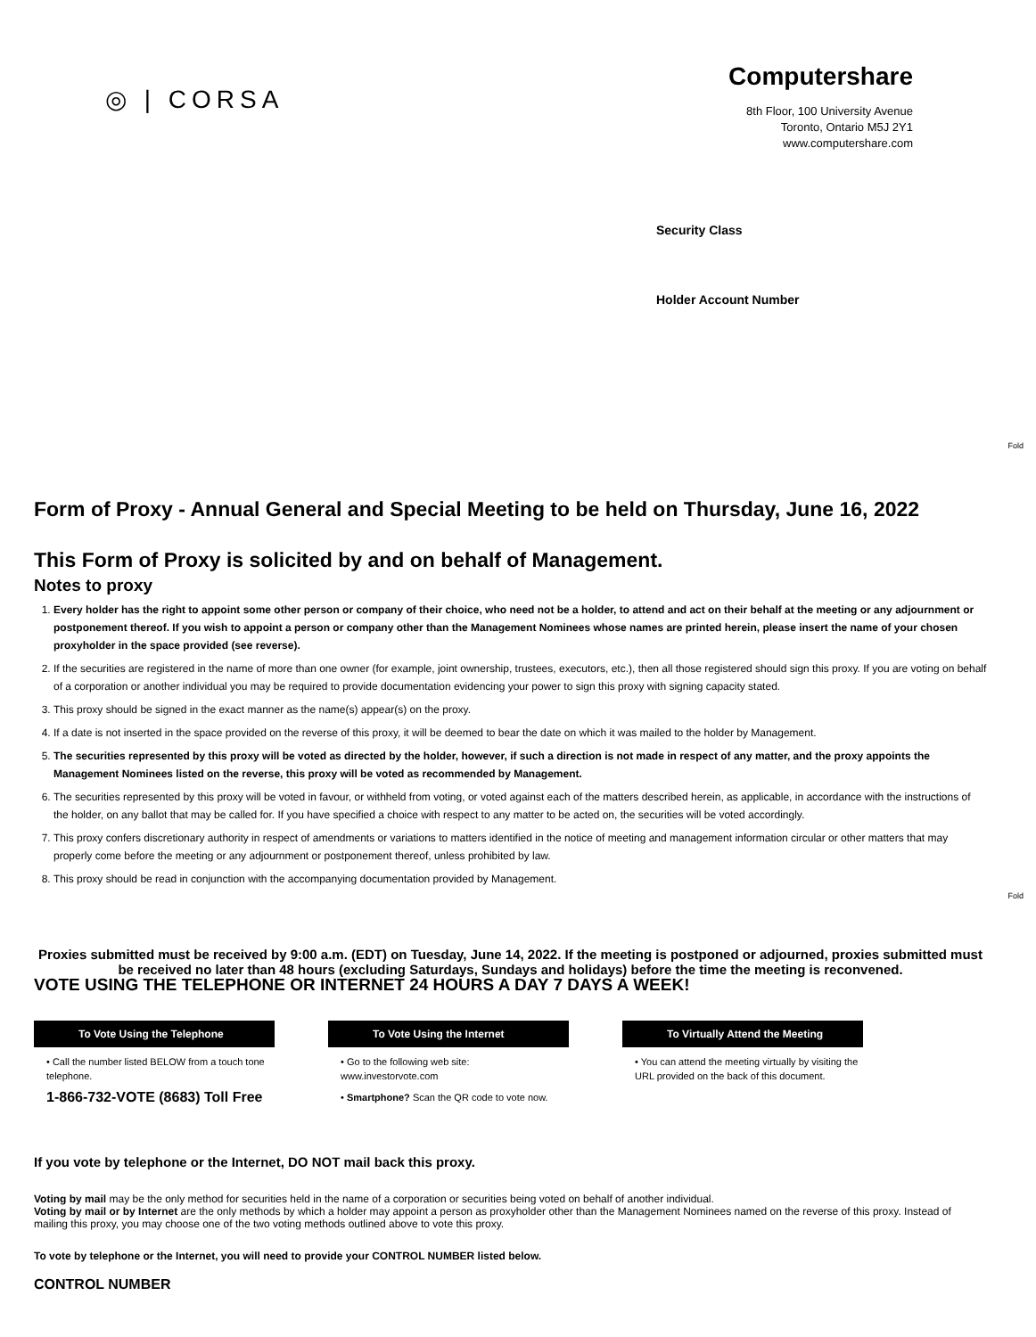◎ | CORSA
Computershare
8th Floor, 100 University Avenue
Toronto, Ontario M5J 2Y1
www.computershare.com
Security Class
Holder Account Number
Fold
Fold
Form of Proxy - Annual General and Special Meeting to be held on Thursday, June 16, 2022
This Form of Proxy is solicited by and on behalf of Management.
Notes to proxy
1. Every holder has the right to appoint some other person or company of their choice, who need not be a holder, to attend and act on their behalf at the meeting or any adjournment or postponement thereof. If you wish to appoint a person or company other than the Management Nominees whose names are printed herein, please insert the name of your chosen proxyholder in the space provided (see reverse).
2. If the securities are registered in the name of more than one owner (for example, joint ownership, trustees, executors, etc.), then all those registered should sign this proxy. If you are voting on behalf of a corporation or another individual you may be required to provide documentation evidencing your power to sign this proxy with signing capacity stated.
3. This proxy should be signed in the exact manner as the name(s) appear(s) on the proxy.
4. If a date is not inserted in the space provided on the reverse of this proxy, it will be deemed to bear the date on which it was mailed to the holder by Management.
5. The securities represented by this proxy will be voted as directed by the holder, however, if such a direction is not made in respect of any matter, and the proxy appoints the Management Nominees listed on the reverse, this proxy will be voted as recommended by Management.
6. The securities represented by this proxy will be voted in favour, or withheld from voting, or voted against each of the matters described herein, as applicable, in accordance with the instructions of the holder, on any ballot that may be called for. If you have specified a choice with respect to any matter to be acted on, the securities will be voted accordingly.
7. This proxy confers discretionary authority in respect of amendments or variations to matters identified in the notice of meeting and management information circular or other matters that may properly come before the meeting or any adjournment or postponement thereof, unless prohibited by law.
8. This proxy should be read in conjunction with the accompanying documentation provided by Management.
Proxies submitted must be received by 9:00 a.m. (EDT) on Tuesday, June 14, 2022. If the meeting is postponed or adjourned, proxies submitted must be received no later than 48 hours (excluding Saturdays, Sundays and holidays) before the time the meeting is reconvened.
VOTE USING THE TELEPHONE OR INTERNET 24 HOURS A DAY 7 DAYS A WEEK!
To Vote Using the Telephone
• Call the number listed BELOW from a touch tone telephone.
1-866-732-VOTE (8683) Toll Free
To Vote Using the Internet
• Go to the following web site: www.investorvote.com
• Smartphone? Scan the QR code to vote now.
To Virtually Attend the Meeting
• You can attend the meeting virtually by visiting the URL provided on the back of this document.
If you vote by telephone or the Internet, DO NOT mail back this proxy.
Voting by mail may be the only method for securities held in the name of a corporation or securities being voted on behalf of another individual.
Voting by mail or by Internet are the only methods by which a holder may appoint a person as proxyholder other than the Management Nominees named on the reverse of this proxy. Instead of mailing this proxy, you may choose one of the two voting methods outlined above to vote this proxy.
To vote by telephone or the Internet, you will need to provide your CONTROL NUMBER listed below.
CONTROL NUMBER